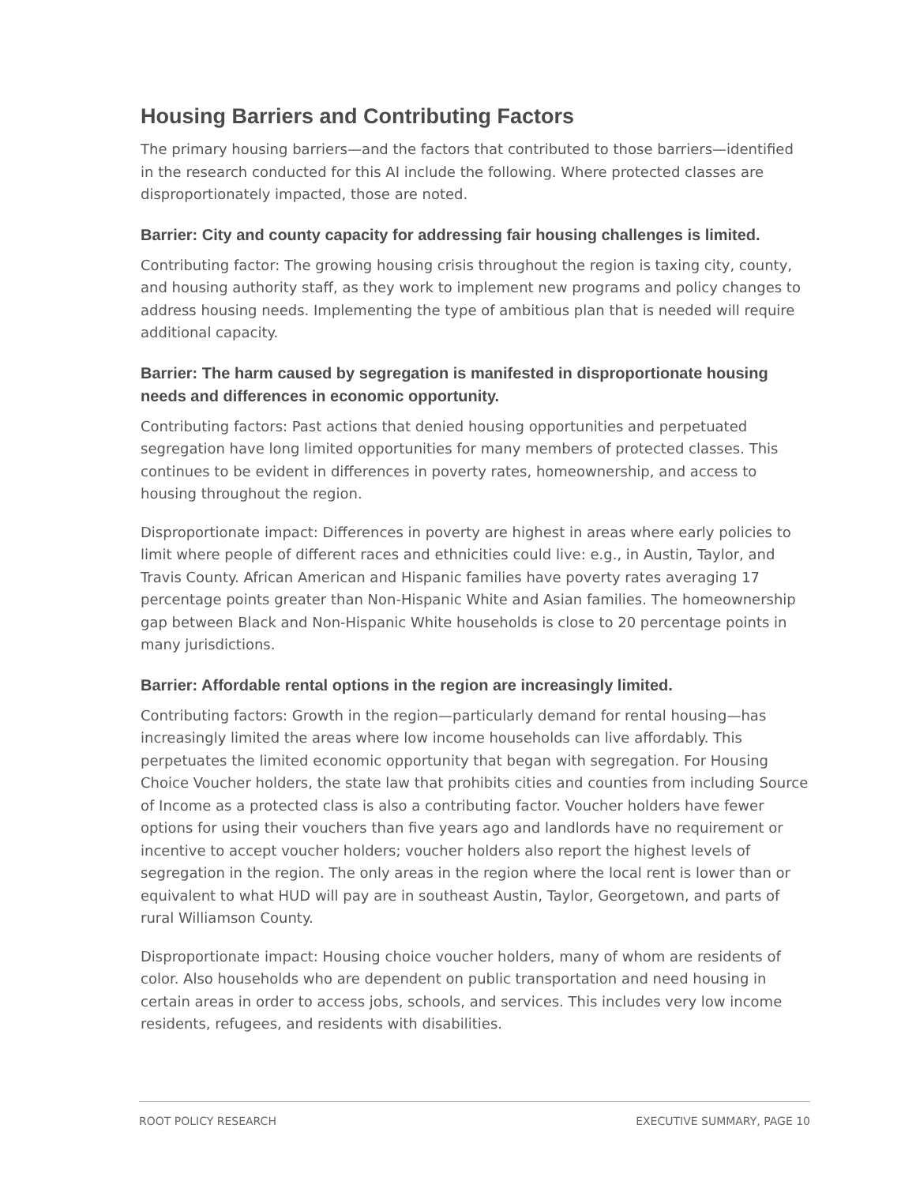Housing Barriers and Contributing Factors
The primary housing barriers—and the factors that contributed to those barriers—identified in the research conducted for this AI include the following. Where protected classes are disproportionately impacted, those are noted.
Barrier: City and county capacity for addressing fair housing challenges is limited.
Contributing factor: The growing housing crisis throughout the region is taxing city, county, and housing authority staff, as they work to implement new programs and policy changes to address housing needs. Implementing the type of ambitious plan that is needed will require additional capacity.
Barrier: The harm caused by segregation is manifested in disproportionate housing needs and differences in economic opportunity.
Contributing factors: Past actions that denied housing opportunities and perpetuated segregation have long limited opportunities for many members of protected classes. This continues to be evident in differences in poverty rates, homeownership, and access to housing throughout the region.
Disproportionate impact: Differences in poverty are highest in areas where early policies to limit where people of different races and ethnicities could live: e.g., in Austin, Taylor, and Travis County. African American and Hispanic families have poverty rates averaging 17 percentage points greater than Non-Hispanic White and Asian families. The homeownership gap between Black and Non-Hispanic White households is close to 20 percentage points in many jurisdictions.
Barrier: Affordable rental options in the region are increasingly limited.
Contributing factors: Growth in the region—particularly demand for rental housing—has increasingly limited the areas where low income households can live affordably. This perpetuates the limited economic opportunity that began with segregation. For Housing Choice Voucher holders, the state law that prohibits cities and counties from including Source of Income as a protected class is also a contributing factor. Voucher holders have fewer options for using their vouchers than five years ago and landlords have no requirement or incentive to accept voucher holders; voucher holders also report the highest levels of segregation in the region. The only areas in the region where the local rent is lower than or equivalent to what HUD will pay are in southeast Austin, Taylor, Georgetown, and parts of rural Williamson County.
Disproportionate impact: Housing choice voucher holders, many of whom are residents of color. Also households who are dependent on public transportation and need housing in certain areas in order to access jobs, schools, and services. This includes very low income residents, refugees, and residents with disabilities.
ROOT POLICY RESEARCH EXECUTIVE SUMMARY, PAGE 10